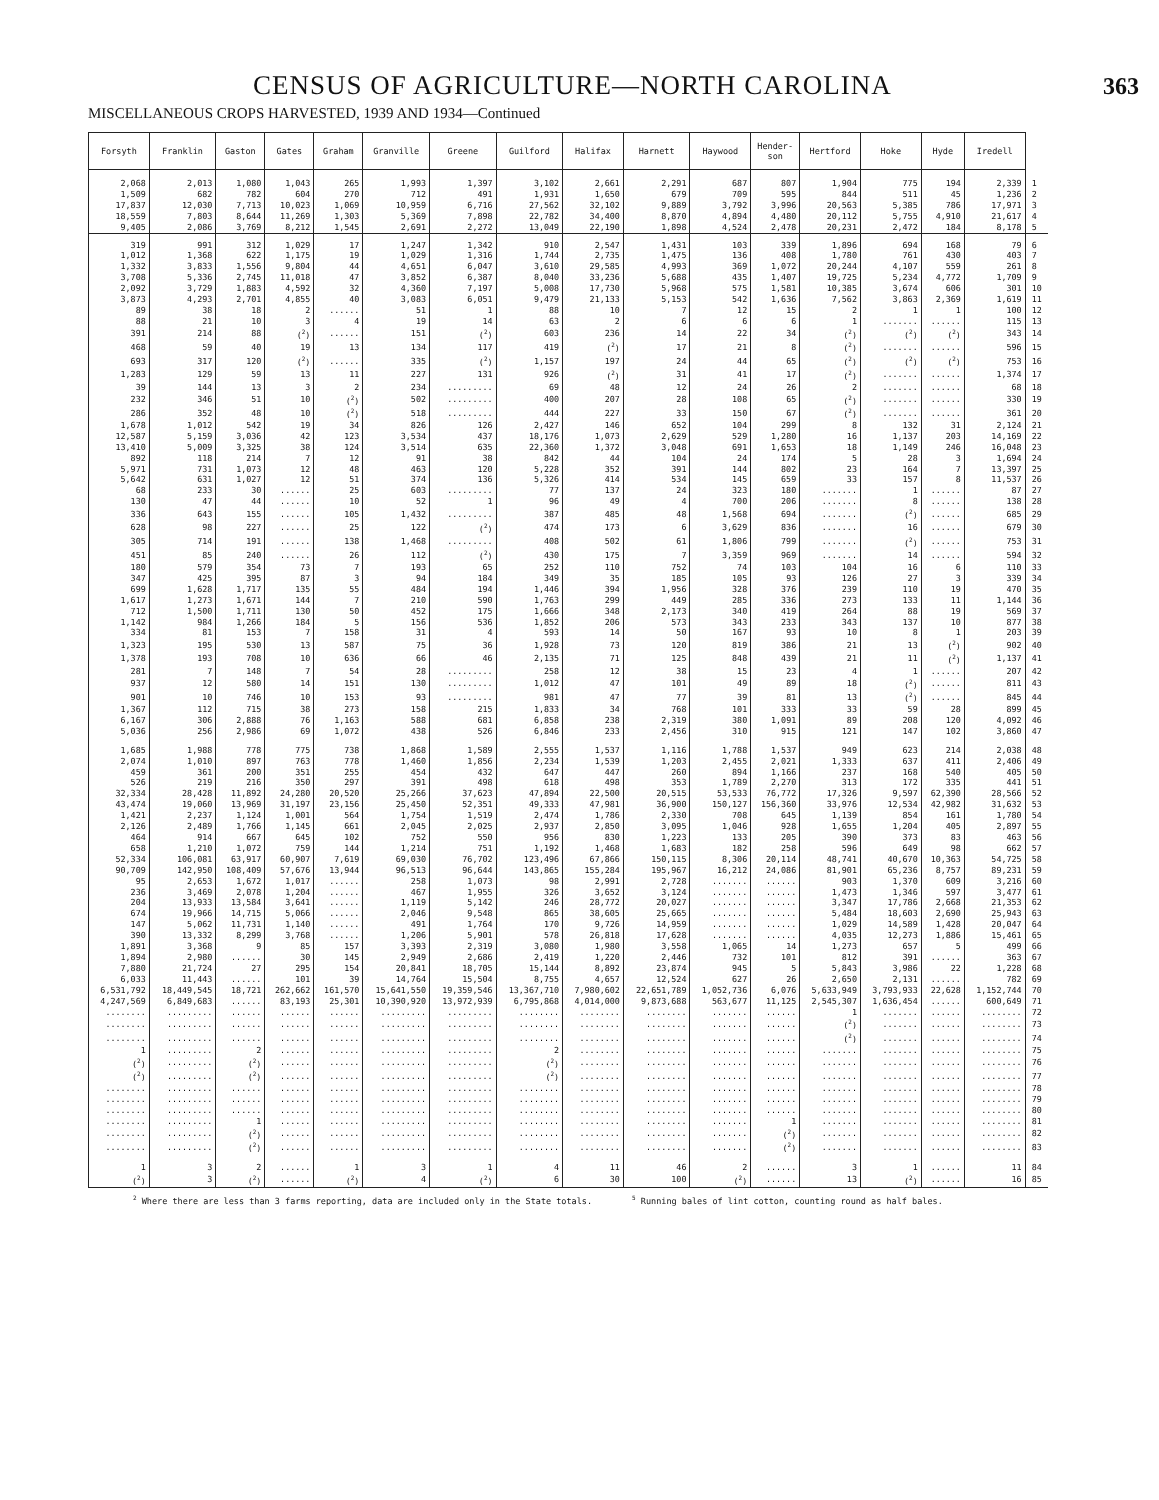CENSUS OF AGRICULTURE—NORTH CAROLINA
363
MISCELLANEOUS CROPS HARVESTED, 1939 AND 1934—Continued
| Forsyth | Franklin | Gaston | Gates | Graham | Granville | Greene | Guilford | Halifax | Harnett | Haywood | Hender- son | Hertford | Hoke | Hyde | Iredell | |
| --- | --- | --- | --- | --- | --- | --- | --- | --- | --- | --- | --- | --- | --- | --- | --- | --- |
| 2,068 | 2,013 | 1,080 | 1,043 | 265 | 1,993 | 1,397 | 3,102 | 2,661 | 2,291 | 687 | 807 | 1,904 | 775 | 194 | 2,339 | 1 |
| 1,509 | 682 | 782 | 604 | 270 | 712 | 491 | 1,931 | 1,650 | 679 | 709 | 595 | 844 | 511 | 45 | 1,236 | 2 |
| 17,837 | 12,030 | 7,713 | 10,023 | 1,069 | 10,959 | 6,716 | 27,562 | 32,102 | 9,889 | 3,792 | 3,996 | 20,563 | 5,385 | 786 | 17,971 | 3 |
| 18,559 | 7,803 | 8,644 | 11,269 | 1,303 | 5,369 | 7,898 | 22,782 | 34,400 | 8,870 | 4,894 | 4,480 | 20,112 | 5,755 | 4,910 | 21,617 | 4 |
| 9,405 | 2,086 | 3,769 | 8,212 | 1,545 | 2,691 | 2,272 | 13,049 | 22,190 | 1,898 | 4,524 | 2,478 | 20,231 | 2,472 | 184 | 8,178 | 5 |
| 319 | 991 | 312 | 1,029 | 17 | 1,247 | 1,342 | 910 | 2,547 | 1,431 | 103 | 339 | 1,896 | 694 | 168 | 79 | 6 |
| 1,012 | 1,368 | 622 | 1,175 | 19 | 1,029 | 1,316 | 1,744 | 2,735 | 1,475 | 136 | 408 | 1,780 | 761 | 430 | 403 | 7 |
| 1,332 | 3,833 | 1,556 | 9,804 | 44 | 4,651 | 6,047 | 3,610 | 29,585 | 4,993 | 369 | 1,072 | 20,244 | 4,107 | 559 | 261 | 8 |
| 3,708 | 5,336 | 2,745 | 11,018 | 47 | 3,852 | 6,387 | 8,040 | 33,236 | 5,688 | 435 | 1,407 | 19,725 | 5,234 | 4,772 | 1,709 | 9 |
| 2,092 | 3,729 | 1,883 | 4,592 | 32 | 4,360 | 7,197 | 5,008 | 17,730 | 5,968 | 575 | 1,581 | 10,385 | 3,674 | 606 | 301 | 10 |
| 3,873 | 4,293 | 2,701 | 4,855 | 40 | 3,083 | 6,051 | 9,479 | 21,133 | 5,153 | 542 | 1,636 | 7,562 | 3,863 | 2,369 | 1,619 | 11 |
| 89 | 38 | 18 | 2 | ...... | 51 | 1 | 88 | 10 | 7 | 12 | 15 | 2 | 1 | 1 | 100 | 12 |
| 88 | 21 | 10 | 3 | 4 | 19 | 14 | 63 | 2 | 6 | 6 | 6 | 1 | ....... | ...... | 115 | 13 |
| 391 | 214 | 88 | (<sup>2</sup>) | ...... | 151 | (<sup>2</sup>) | 603 | 236 | 14 | 22 | 34 | (<sup>2</sup>) | (<sup>2</sup>) | (<sup>2</sup>) | 343 | 14 |
| 468 | 59 | 40 | 19 | 13 | 134 | 117 | 419 | (<sup>2</sup>) | 17 | 21 | 8 | (<sup>2</sup>) | ....... | ...... | 596 | 15 |
| 693 | 317 | 120 | (<sup>2</sup>) | ...... | 335 | (<sup>2</sup>) | 1,157 | 197 | 24 | 44 | 65 | (<sup>2</sup>) | (<sup>2</sup>) | (<sup>2</sup>) | 753 | 16 |
| 1,283 | 129 | 59 | 13 | 11 | 227 | 131 | 926 | (<sup>2</sup>) | 31 | 41 | 17 | (<sup>2</sup>) | ....... | ...... | 1,374 | 17 |
| 39 | 144 | 13 | 3 | 2 | 234 | ......... | 69 | 48 | 12 | 24 | 26 | 2 | ....... | ...... | 68 | 18 |
| 232 | 346 | 51 | 10 | (<sup>2</sup>) | 502 | ......... | 400 | 207 | 28 | 108 | 65 | (<sup>2</sup>) | ....... | ...... | 330 | 19 |
| 286 | 352 | 48 | 10 | (<sup>2</sup>) | 518 | ......... | 444 | 227 | 33 | 150 | 67 | (<sup>2</sup>) | ....... | ...... | 361 | 20 |
| 1,678 | 1,012 | 542 | 19 | 34 | 826 | 126 | 2,427 | 146 | 652 | 104 | 299 | 8 | 132 | 31 | 2,124 | 21 |
| 12,587 | 5,159 | 3,036 | 42 | 123 | 3,534 | 437 | 18,176 | 1,073 | 2,629 | 529 | 1,280 | 16 | 1,137 | 203 | 14,169 | 22 |
| 13,410 | 5,009 | 3,325 | 38 | 124 | 3,514 | 635 | 22,360 | 1,372 | 3,048 | 691 | 1,653 | 18 | 1,149 | 246 | 16,048 | 23 |
| 892 | 118 | 214 | 7 | 12 | 91 | 38 | 842 | 44 | 104 | 24 | 174 | 5 | 28 | 3 | 1,694 | 24 |
| 5,971 | 731 | 1,073 | 12 | 48 | 463 | 120 | 5,228 | 352 | 391 | 144 | 802 | 23 | 164 | 7 | 13,397 | 25 |
| 5,642 | 631 | 1,027 | 12 | 51 | 374 | 136 | 5,326 | 414 | 534 | 145 | 659 | 33 | 157 | 8 | 11,537 | 26 |
| 68 | 233 | 30 | ...... | 25 | 603 | ......... | 77 | 137 | 24 | 323 | 180 | ....... | 1 | ...... | 87 | 27 |
| 130 | 47 | 44 | ...... | 10 | 52 | 1 | 96 | 49 | 4 | 700 | 206 | ....... | 8 | ...... | 138 | 28 |
| 336 | 643 | 155 | ...... | 105 | 1,432 | ......... | 387 | 485 | 48 | 1,568 | 694 | ....... | (<sup>2</sup>) | ...... | 685 | 29 |
| 628 | 98 | 227 | ...... | 25 | 122 | (<sup>2</sup>) | 474 | 173 | 6 | 3,629 | 836 | ....... | 16 | ...... | 679 | 30 |
| 305 | 714 | 191 | ...... | 138 | 1,468 | ......... | 408 | 502 | 61 | 1,806 | 799 | ....... | (<sup>2</sup>) | ...... | 753 | 31 |
| 451 | 85 | 240 | ...... | 26 | 112 | (<sup>2</sup>) | 430 | 175 | 7 | 3,359 | 969 | ....... | 14 | ...... | 594 | 32 |
| 180 | 579 | 354 | 73 | 7 | 193 | 65 | 252 | 110 | 752 | 74 | 103 | 104 | 16 | 6 | 110 | 33 |
| 347 | 425 | 395 | 87 | 3 | 94 | 184 | 349 | 35 | 185 | 105 | 93 | 126 | 27 | 3 | 339 | 34 |
| 699 | 1,628 | 1,717 | 135 | 55 | 484 | 194 | 1,446 | 394 | 1,956 | 328 | 376 | 239 | 110 | 19 | 470 | 35 |
| 1,617 | 1,273 | 1,671 | 144 | 7 | 210 | 590 | 1,763 | 299 | 449 | 285 | 336 | 273 | 133 | 11 | 1,144 | 36 |
| 712 | 1,500 | 1,711 | 130 | 50 | 452 | 175 | 1,666 | 348 | 2,173 | 340 | 419 | 264 | 88 | 19 | 569 | 37 |
| 1,142 | 984 | 1,266 | 184 | 5 | 156 | 536 | 1,852 | 206 | 573 | 343 | 233 | 343 | 137 | 10 | 877 | 38 |
| 334 | 81 | 153 | 7 | 158 | 31 | 4 | 593 | 14 | 50 | 167 | 93 | 10 | 8 | 1 | 203 | 39 |
| 1,323 | 195 | 530 | 13 | 587 | 75 | 36 | 1,928 | 73 | 120 | 819 | 386 | 21 | 13 | (<sup>2</sup>) | 902 | 40 |
| 1,378 | 193 | 708 | 10 | 636 | 66 | 46 | 2,135 | 71 | 125 | 848 | 439 | 21 | 11 | (<sup>2</sup>) | 1,137 | 41 |
| 281 | 7 | 148 | 7 | 54 | 28 | ......... | 258 | 12 | 38 | 15 | 23 | 4 | 1 | ...... | 207 | 42 |
| 937 | 12 | 580 | 14 | 151 | 130 | ......... | 1,012 | 47 | 101 | 49 | 89 | 18 | (<sup>2</sup>) | ...... | 811 | 43 |
| 901 | 10 | 746 | 10 | 153 | 93 | ......... | 981 | 47 | 77 | 39 | 81 | 13 | (<sup>2</sup>) | ...... | 845 | 44 |
| 1,367 | 112 | 715 | 38 | 273 | 158 | 215 | 1,833 | 34 | 768 | 101 | 333 | 33 | 59 | 28 | 899 | 45 |
| 6,167 | 306 | 2,888 | 76 | 1,163 | 588 | 681 | 6,858 | 238 | 2,319 | 380 | 1,091 | 89 | 208 | 120 | 4,092 | 46 |
| 5,036 | 256 | 2,986 | 69 | 1,072 | 438 | 526 | 6,846 | 233 | 2,456 | 310 | 915 | 121 | 147 | 102 | 3,860 | 47 |
| 1,685 | 1,988 | 778 | 775 | 738 | 1,868 | 1,589 | 2,555 | 1,537 | 1,116 | 1,788 | 1,537 | 949 | 623 | 214 | 2,038 | 48 |
| 2,074 | 1,010 | 897 | 763 | 778 | 1,460 | 1,856 | 2,234 | 1,539 | 1,203 | 2,455 | 2,021 | 1,333 | 637 | 411 | 2,406 | 49 |
| 459 | 361 | 200 | 351 | 255 | 454 | 432 | 647 | 447 | 260 | 894 | 1,166 | 237 | 168 | 540 | 405 | 50 |
| 526 | 219 | 216 | 350 | 297 | 391 | 498 | 618 | 498 | 353 | 1,789 | 2,270 | 313 | 172 | 335 | 441 | 51 |
| 32,334 | 28,428 | 11,892 | 24,280 | 20,520 | 25,266 | 37,623 | 47,894 | 22,500 | 20,515 | 53,533 | 76,772 | 17,326 | 9,597 | 62,390 | 28,566 | 52 |
| 43,474 | 19,060 | 13,969 | 31,197 | 23,156 | 25,450 | 52,351 | 49,333 | 47,981 | 36,900 | 150,127 | 156,360 | 33,976 | 12,534 | 42,982 | 31,632 | 53 |
| 1,421 | 2,237 | 1,124 | 1,001 | 564 | 1,754 | 1,519 | 2,474 | 1,786 | 2,330 | 708 | 645 | 1,139 | 854 | 161 | 1,780 | 54 |
| 2,126 | 2,489 | 1,766 | 1,145 | 661 | 2,045 | 2,025 | 2,937 | 2,850 | 3,095 | 1,046 | 928 | 1,655 | 1,204 | 405 | 2,897 | 55 |
| 464 | 914 | 667 | 645 | 102 | 752 | 550 | 956 | 830 | 1,223 | 133 | 205 | 390 | 373 | 83 | 463 | 56 |
| 658 | 1,210 | 1,072 | 759 | 144 | 1,214 | 751 | 1,192 | 1,468 | 1,683 | 182 | 258 | 596 | 649 | 98 | 662 | 57 |
| 52,334 | 106,081 | 63,917 | 60,907 | 7,619 | 69,030 | 76,702 | 123,496 | 67,866 | 150,115 | 8,306 | 20,114 | 48,741 | 40,670 | 10,363 | 54,725 | 58 |
| 90,709 | 142,950 | 108,409 | 57,676 | 13,944 | 96,513 | 96,644 | 143,865 | 155,284 | 195,967 | 16,212 | 24,086 | 81,901 | 65,236 | 8,757 | 89,231 | 59 |
| 95 | 2,653 | 1,672 | 1,017 | ...... | 258 | 1,073 | 98 | 2,991 | 2,728 | ....... | ...... | 903 | 1,370 | 609 | 3,216 | 60 |
| 236 | 3,469 | 2,078 | 1,204 | ...... | 467 | 1,955 | 326 | 3,652 | 3,124 | ....... | ...... | 1,473 | 1,346 | 597 | 3,477 | 61 |
| 204 | 13,933 | 13,584 | 3,641 | ...... | 1,119 | 5,142 | 246 | 28,772 | 20,027 | ....... | ...... | 3,347 | 17,786 | 2,668 | 21,353 | 62 |
| 674 | 19,966 | 14,715 | 5,066 | ...... | 2,046 | 9,548 | 865 | 38,605 | 25,665 | ....... | ...... | 5,484 | 18,603 | 2,690 | 25,943 | 63 |
| 147 | 5,062 | 11,731 | 1,140 | ...... | 491 | 1,764 | 170 | 9,726 | 14,959 | ....... | ...... | 1,029 | 14,589 | 1,428 | 20,047 | 64 |
| 390 | 13,332 | 8,299 | 3,768 | ...... | 1,206 | 5,901 | 578 | 26,818 | 17,628 | ....... | ...... | 4,035 | 12,273 | 1,886 | 15,461 | 65 |
| 1,891 | 3,368 | 9 | 85 | 157 | 3,393 | 2,319 | 3,080 | 1,980 | 3,558 | 1,065 | 14 | 1,273 | 657 | 5 | 499 | 66 |
| 1,894 | 2,980 | ...... | 30 | 145 | 2,949 | 2,686 | 2,419 | 1,220 | 2,446 | 732 | 101 | 812 | 391 | ...... | 363 | 67 |
| 7,880 | 21,724 | 27 | 295 | 154 | 20,841 | 18,705 | 15,144 | 8,892 | 23,874 | 945 | 5 | 5,843 | 3,986 | 22 | 1,228 | 68 |
| 6,033 | 11,443 | ...... | 101 | 39 | 14,764 | 15,504 | 8,755 | 4,657 | 12,524 | 627 | 26 | 2,650 | 2,131 | ...... | 782 | 69 |
| 6,531,792 | 18,449,545 | 18,721 | 262,662 | 161,570 | 15,641,550 | 19,359,546 | 13,367,710 | 7,980,602 | 22,651,789 | 1,052,736 | 6,076 | 5,633,949 | 3,793,933 | 22,628 | 1,152,744 | 70 |
| 4,247,569 | 6,849,683 | ...... | 83,193 | 25,301 | 10,390,920 | 13,972,939 | 6,795,868 | 4,014,000 | 9,873,688 | 563,677 | 11,125 | 2,545,307 | 1,636,454 | ...... | 600,649 | 71 |
| ........ | ......... | ...... | ...... | ...... | ......... | ......... | ........ | ........ | ........ | ....... | ...... | 1 | ....... | ...... | ........ | 72 |
| ........ | ......... | ...... | ...... | ...... | ......... | ......... | ........ | ........ | ........ | ....... | ...... | (<sup>2</sup>) | ....... | ...... | ........ | 73 |
| ........ | ......... | ...... | ...... | ...... | ......... | ......... | ........ | ........ | ........ | ....... | ...... | (<sup>2</sup>) | ....... | ...... | ........ | 74 |
| 1 | ......... | 2 | ...... | ...... | ......... | ......... | 2 | ........ | ........ | ....... | ...... | ....... | ....... | ...... | ........ | 75 |
| (<sup>2</sup>) | ......... | (<sup>2</sup>) | ...... | ...... | ......... | ......... | (<sup>2</sup>) | ........ | ........ | ....... | ...... | ....... | ....... | ...... | ........ | 76 |
| (<sup>2</sup>) | ......... | (<sup>2</sup>) | ...... | ...... | ......... | ......... | (<sup>2</sup>) | ........ | ........ | ....... | ...... | ....... | ....... | ...... | ........ | 77 |
| ........ | ......... | ...... | ...... | ...... | ......... | ......... | ........ | ........ | ........ | ....... | ...... | ....... | ....... | ...... | ........ | 78 |
| ........ | ......... | ...... | ...... | ...... | ......... | ......... | ........ | ........ | ........ | ....... | ...... | ....... | ....... | ...... | ........ | 79 |
| ........ | ......... | ...... | ...... | ...... | ......... | ......... | ........ | ........ | ........ | ....... | ...... | ....... | ....... | ...... | ........ | 80 |
| ........ | ......... | 1 | ...... | ...... | ......... | ......... | ........ | ........ | ........ | ....... | 1 | ....... | ....... | ...... | ........ | 81 |
| ........ | ......... | (<sup>2</sup>) | ...... | ...... | ......... | ......... | ........ | ........ | ........ | ....... | (<sup>2</sup>) | ....... | ....... | ...... | ........ | 82 |
| ........ | ......... | (<sup>2</sup>) | ...... | ...... | ......... | ......... | ........ | ........ | ........ | ....... | (<sup>2</sup>) | ....... | ....... | ...... | ........ | 83 |
| 1 | 3 | 2 | ...... | 1 | 3 | 1 | 4 | 11 | 46 | 2 | ...... | 3 | 1 | ...... | 11 | 84 |
| (<sup>2</sup>) | 3 | (<sup>2</sup>) | ...... | (<sup>2</sup>) | 4 | (<sup>2</sup>) | 6 | 30 | 100 | (<sup>2</sup>) | ...... | 13 | (<sup>2</sup>) | ...... | 16 | 85 |
<sup>2</sup> Where there are less than 3 farms reporting, data are included only in the State totals. <sup>5</sup> Running bales of lint cotton, counting round as half bales.